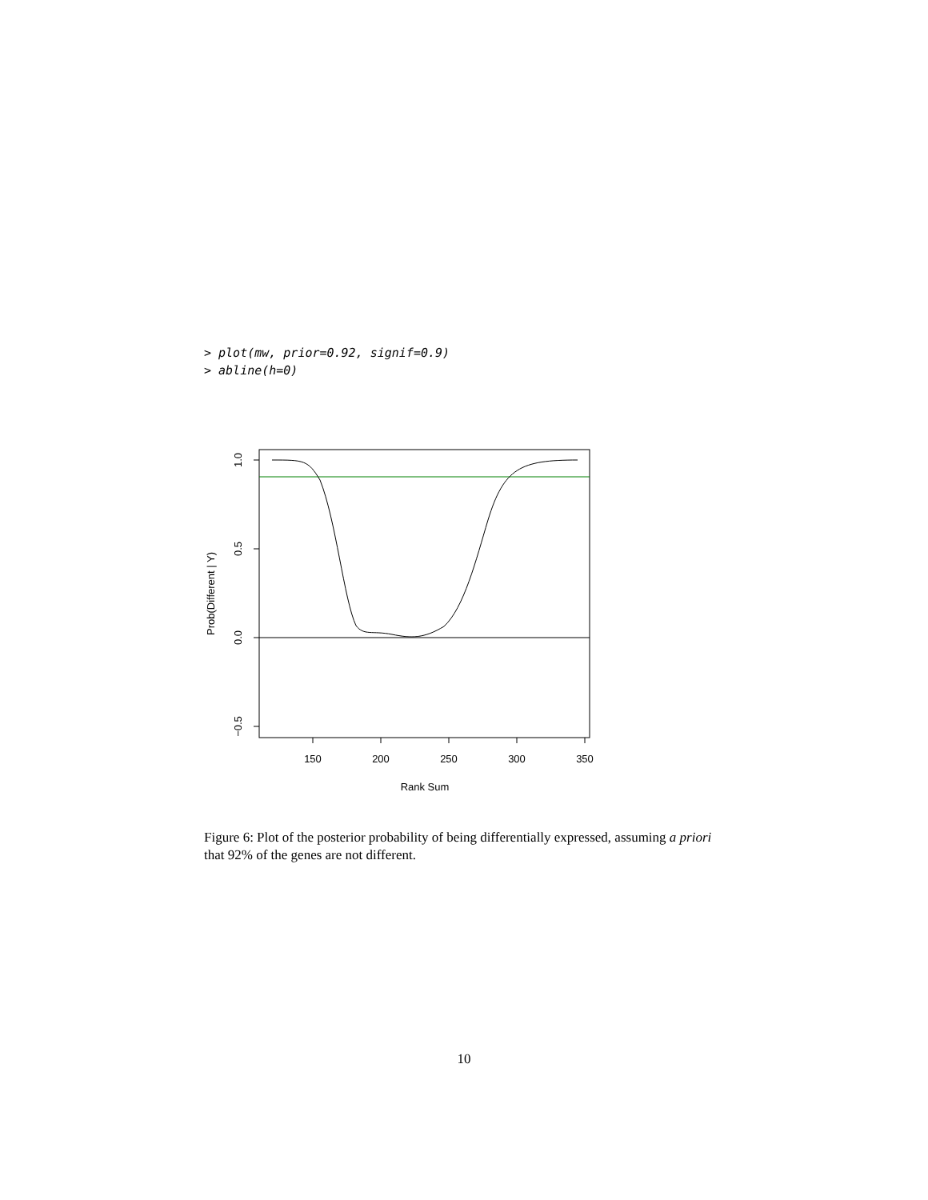> plot(mw, prior=0.92, signif=0.9)
> abline(h=0)
150
200
250
300
350
Rank Sum
1.0
0.5
0.0
−0.5
Prob(Different | Y)
Figure 6: Plot of the posterior probability of being differentially expressed, assuming a priori that 92% of the genes are not different.
10